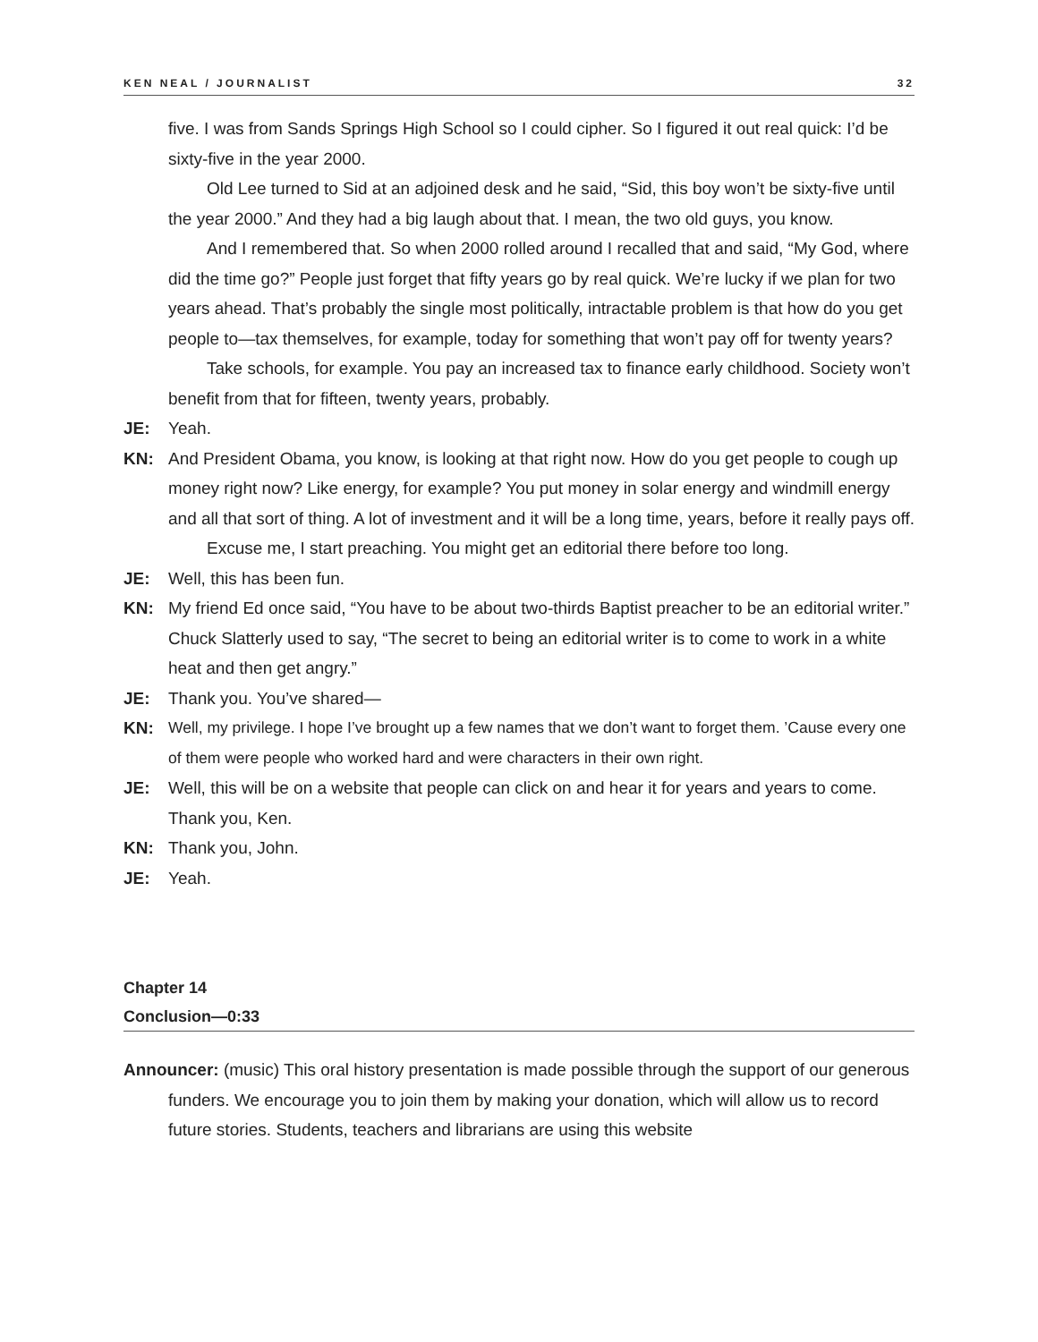KEN NEAL / JOURNALIST 32
five. I was from Sands Springs High School so I could cipher. So I figured it out real quick: I’d be sixty-five in the year 2000.
Old Lee turned to Sid at an adjoined desk and he said, “Sid, this boy won’t be sixty-five until the year 2000.” And they had a big laugh about that. I mean, the two old guys, you know.
And I remembered that. So when 2000 rolled around I recalled that and said, “My God, where did the time go?” People just forget that fifty years go by real quick. We’re lucky if we plan for two years ahead. That’s probably the single most politically, intractable problem is that how do you get people to—tax themselves, for example, today for something that won’t pay off for twenty years?
Take schools, for example. You pay an increased tax to finance early childhood. Society won’t benefit from that for fifteen, twenty years, probably.
JE: Yeah.
KN: And President Obama, you know, is looking at that right now. How do you get people to cough up money right now? Like energy, for example? You put money in solar energy and windmill energy and all that sort of thing. A lot of investment and it will be a long time, years, before it really pays off.
Excuse me, I start preaching. You might get an editorial there before too long.
JE: Well, this has been fun.
KN: My friend Ed once said, “You have to be about two-thirds Baptist preacher to be an editorial writer.” Chuck Slatterly used to say, “The secret to being an editorial writer is to come to work in a white heat and then get angry.”
JE: Thank you. You’ve shared—
KN: Well, my privilege. I hope I’ve brought up a few names that we don’t want to forget them. ’Cause every one of them were people who worked hard and were characters in their own right.
JE: Well, this will be on a website that people can click on and hear it for years and years to come. Thank you, Ken.
KN: Thank you, John.
JE: Yeah.
Chapter 14
Conclusion—0:33
Announcer: (music) This oral history presentation is made possible through the support of our generous funders. We encourage you to join them by making your donation, which will allow us to record future stories. Students, teachers and librarians are using this website